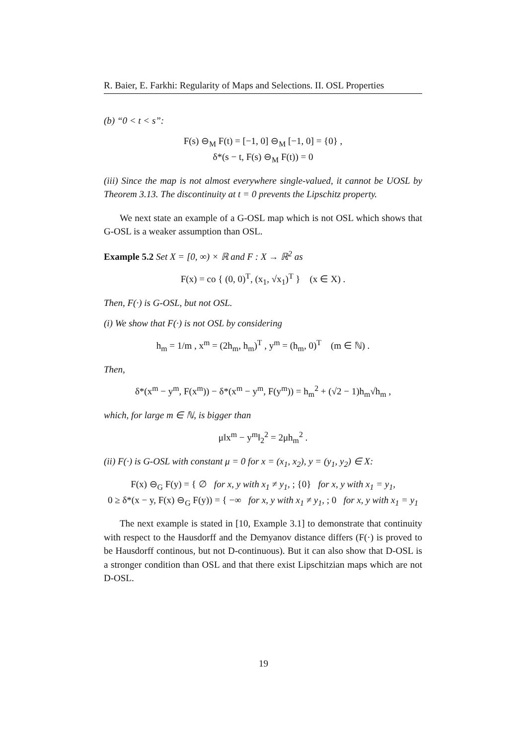R. Baier, E. Farkhi: Regularity of Maps and Selections. II. OSL Properties
(b) “0 < t < s”:
F(s) ⊖<sub>M</sub> F(t) = [−1, 0] ⊖<sub>M</sub> [−1, 0] = {0} ,
δ*(s − t, F(s) ⊖<sub>M</sub> F(t)) = 0
(iii) Since the map is not almost everywhere single-valued, it cannot be UOSL by Theorem 3.13. The discontinuity at t = 0 prevents the Lipschitz property.
We next state an example of a G-OSL map which is not OSL which shows that G-OSL is a weaker assumption than OSL.
Example 5.2 Set X = [0, ∞) × ℝ and F : X → ℝ<sup>2</sup> as
F(x) = co { (0, 0)<sup>T</sup>, (x<sub>1</sub>, √x<sub>1</sub>)<sup>T</sup> } (x ∈ X) .
Then, F(·) is G-OSL, but not OSL.
(i) We show that F(·) is not OSL by considering
h<sub>m</sub> = 1/m , x<sup>m</sup> = (2h<sub>m</sub>, h<sub>m</sub>)<sup>T</sup> , y<sup>m</sup> = (h<sub>m</sub>, 0)<sup>T</sup> (m ∈ ℕ) .
Then,
δ*(x<sup>m</sup> − y<sup>m</sup>, F(x<sup>m</sup>)) − δ*(x<sup>m</sup> − y<sup>m</sup>, F(y<sup>m</sup>)) = h<sub>m</sub><sup>2</sup> + (√2 − 1)h<sub>m</sub>√h<sub>m</sub> ,
which, for large m ∈ ℕ, is bigger than
μ‖x<sup>m</sup> − y<sup>m</sup>‖<sub>2</sub><sup>2</sup> = 2μh<sub>m</sub><sup>2</sup> .
(ii) F(·) is G-OSL with constant μ = 0 for x = (x<sub>1</sub>, x<sub>2</sub>), y = (y<sub>1</sub>, y<sub>2</sub>) ∈ X:
F(x) ⊖<sub>G</sub> F(y) = { ∅ for x, y with x<sub>1</sub> ≠ y<sub>1</sub>, ; {0} for x, y with x<sub>1</sub> = y<sub>1</sub>,
0 ≥ δ*(x − y, F(x) ⊖<sub>G</sub> F(y)) = { −∞ for x, y with x<sub>1</sub> ≠ y<sub>1</sub>, ; 0 for x, y with x<sub>1</sub> = y<sub>1</sub>
The next example is stated in [10, Example 3.1] to demonstrate that continuity with respect to the Hausdorff and the Demyanov distance differs (F(·) is proved to be Hausdorff continous, but not D-continuous). But it can also show that D-OSL is a stronger condition than OSL and that there exist Lipschitzian maps which are not D-OSL.
19